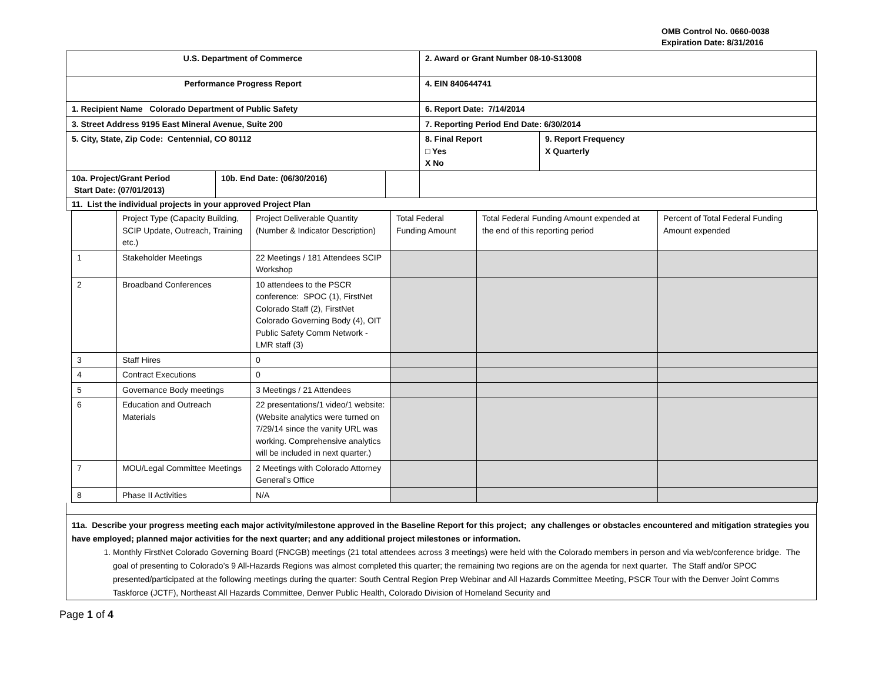OMB Control No. 0660-0038
Expiration Date: 8/31/2016
| U.S. Department of Commerce | | | 2. Award or Grant Number 08-10-S13008 | |
| Performance Progress Report | | | 4. EIN 840644741 | |
| 1. Recipient Name Colorado Department of Public Safety | | | 6. Report Date: 7/14/2014 | |
| 3. Street Address 9195 East Mineral Avenue, Suite 200 | | | 7. Reporting Period End Date: 6/30/2014 | |
| 5. City, State, Zip Code: Centennial, CO 80112 | | | 8. Final Report □ Yes X No | 9. Report Frequency X Quarterly |
| 10a. Project/Grant Period Start Date: (07/01/2013) | 10b. End Date: (06/30/2016) | | | |
| 11. List the individual projects in your approved Project Plan | | | | |
| | Project Type (Capacity Building, SCIP Update, Outreach, Training etc.) | Project Deliverable Quantity (Number & Indicator Description) | Total Federal Funding Amount | Total Federal Funding Amount expended at the end of this reporting period | Percent of Total Federal Funding Amount expended |
| 1 | Stakeholder Meetings | 22 Meetings / 181 Attendees SCIP Workshop | | | |
| 2 | Broadband Conferences | 10 attendees to the PSCR conference: SPOC (1), FirstNet Colorado Staff (2), FirstNet Colorado Governing Body (4), OIT Public Safety Comm Network - LMR staff (3) | | | |
| 3 | Staff Hires | 0 | | | |
| 4 | Contract Executions | 0 | | | |
| 5 | Governance Body meetings | 3 Meetings / 21 Attendees | | | |
| 6 | Education and Outreach Materials | 22 presentations/1 video/1 website: (Website analytics were turned on 7/29/14 since the vanity URL was working. Comprehensive analytics will be included in next quarter.) | | | |
| 7 | MOU/Legal Committee Meetings | 2 Meetings with Colorado Attorney General’s Office | | | |
| 8 | Phase II Activities | N/A | | | |
11a. Describe your progress meeting each major activity/milestone approved in the Baseline Report for this project; any challenges or obstacles encountered and mitigation strategies you have employed; planned major activities for the next quarter; and any additional project milestones or information.
1. Monthly FirstNet Colorado Governing Board (FNCGB) meetings (21 total attendees across 3 meetings) were held with the Colorado members in person and via web/conference bridge. The goal of presenting to Colorado’s 9 All-Hazards Regions was almost completed this quarter; the remaining two regions are on the agenda for next quarter. The Staff and/or SPOC presented/participated at the following meetings during the quarter: South Central Region Prep Webinar and All Hazards Committee Meeting, PSCR Tour with the Denver Joint Comms Taskforce (JCTF), Northeast All Hazards Committee, Denver Public Health, Colorado Division of Homeland Security and
Page 1 of 4